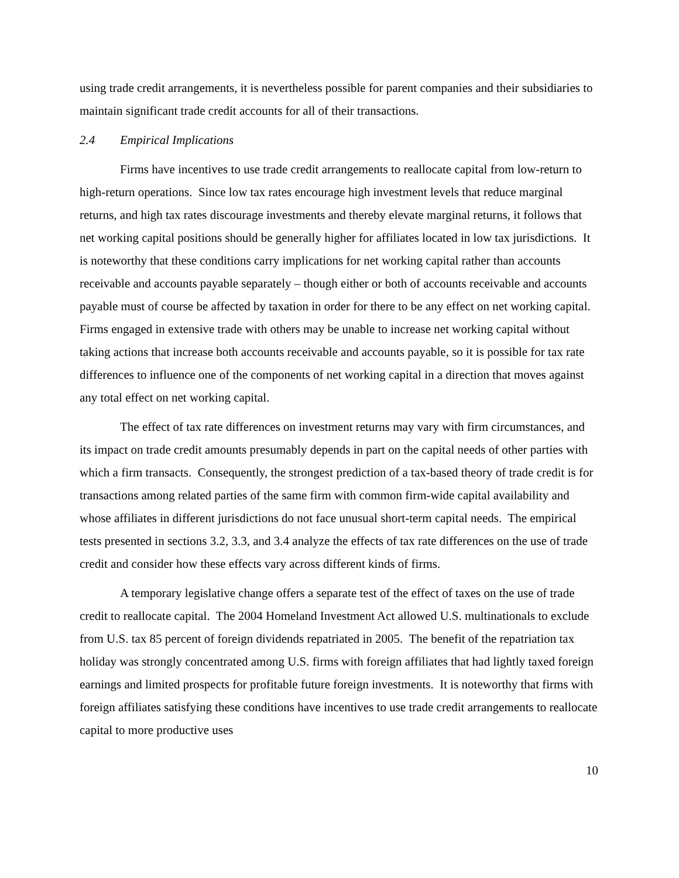using trade credit arrangements, it is nevertheless possible for parent companies and their subsidiaries to maintain significant trade credit accounts for all of their transactions.
2.4 Empirical Implications
Firms have incentives to use trade credit arrangements to reallocate capital from low-return to high-return operations. Since low tax rates encourage high investment levels that reduce marginal returns, and high tax rates discourage investments and thereby elevate marginal returns, it follows that net working capital positions should be generally higher for affiliates located in low tax jurisdictions. It is noteworthy that these conditions carry implications for net working capital rather than accounts receivable and accounts payable separately – though either or both of accounts receivable and accounts payable must of course be affected by taxation in order for there to be any effect on net working capital. Firms engaged in extensive trade with others may be unable to increase net working capital without taking actions that increase both accounts receivable and accounts payable, so it is possible for tax rate differences to influence one of the components of net working capital in a direction that moves against any total effect on net working capital.
The effect of tax rate differences on investment returns may vary with firm circumstances, and its impact on trade credit amounts presumably depends in part on the capital needs of other parties with which a firm transacts. Consequently, the strongest prediction of a tax-based theory of trade credit is for transactions among related parties of the same firm with common firm-wide capital availability and whose affiliates in different jurisdictions do not face unusual short-term capital needs. The empirical tests presented in sections 3.2, 3.3, and 3.4 analyze the effects of tax rate differences on the use of trade credit and consider how these effects vary across different kinds of firms.
A temporary legislative change offers a separate test of the effect of taxes on the use of trade credit to reallocate capital. The 2004 Homeland Investment Act allowed U.S. multinationals to exclude from U.S. tax 85 percent of foreign dividends repatriated in 2005. The benefit of the repatriation tax holiday was strongly concentrated among U.S. firms with foreign affiliates that had lightly taxed foreign earnings and limited prospects for profitable future foreign investments. It is noteworthy that firms with foreign affiliates satisfying these conditions have incentives to use trade credit arrangements to reallocate capital to more productive uses
10